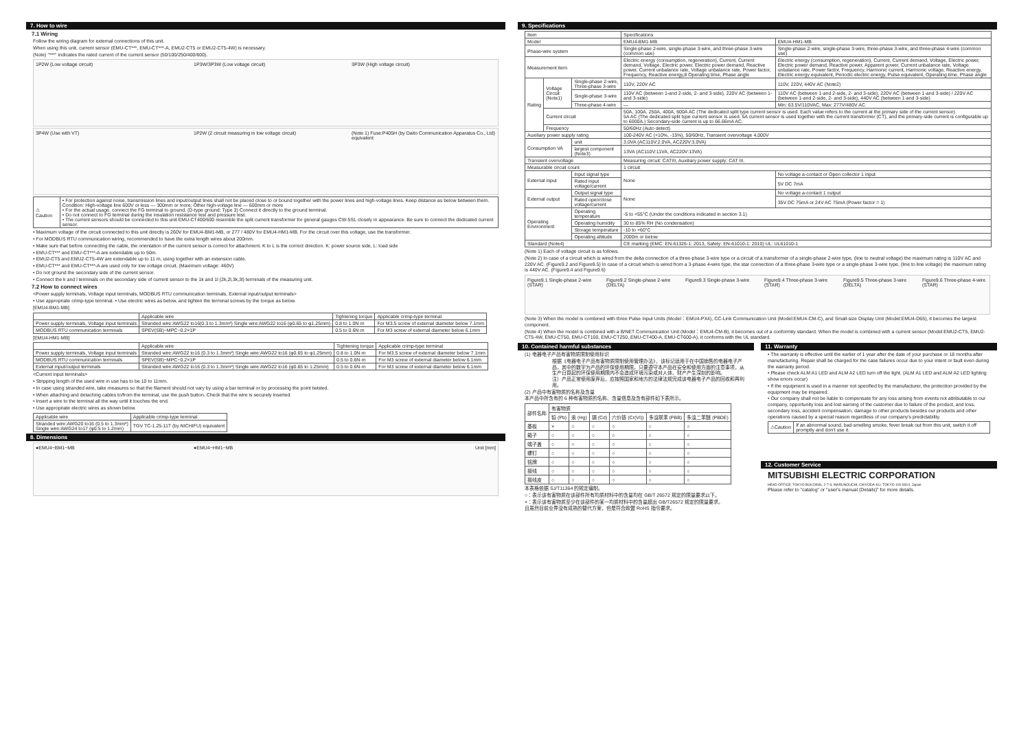7. How to wire
7.1 Wiring
Follow the wiring diagram for external connections of this unit.
When using this unit, current sensor (EMU-CT***, EMU-CT***-A, EMU2-CT5 or EMU2-CT5-4W) is necessary.
(Note) "***" indicates the rated current of the current sensor (50/100/250/400/600).
1P2W (Low voltage circuit) 1P3W/3P3W (Low voltage circuit)
3P3W (High voltage circuit)
3P4W (Use with VT) 1P2W (2 circuit measuring in low voltage circuit)
(Note 1) Fuse:P405H (by Daito Communication Apparatus Co., Ltd) equivalent
| ⚠ Caution | • For protection against noise, transmission lines and input/output lines shall not be placed close to or bound together with the power lines and high-voltage lines. Keep distance as below between them. Condition: High-voltage line 600V or less — 300mm or more; Other high-voltage line — 600mm or more • For the actual usage, connect the FG terminal to ground. (D-type ground: Type 3) Connect it directly to the ground terminal. • Do not connect to FG terminal during the insulation resistance test and pressure test. • The current sensors should be connected to this unit EMU-CT400/600 resemble the split current transformer for general gauges CW-5SL closely in appearance. Be sure to connect the dedicated current sensor. |
• Maximum voltage of the circuit connected to this unit directly is 260V for EMU4-BM1-MB, or 277 / 480V for EMU4-HM1-MB. For the circuit over this voltage, use the transformer.
• For MODBUS RTU communication wiring, recommended to have the extra length wires about 200mm.
• Make sure that before connecting the cable, the orientation of the current sensor is correct for attachment. K to L is the correct direction. K: power source side, L: load side
• EMU-CT*** and EMU-CT***-A are extendable up to 50m.
• EMU2-CT5 and EMU2-CT5-4W are extendable up to 11 m, using together with an extension cable.
• EMU-CT*** and EMU-CT***-A are used only for low voltage circuit. (Maximum voltage: 460V)
• Do not ground the secondary side of the current sensor.
• Connect the k and l terminals on the secondary side of current sensor to the 1k and 1l (2k,2l,3k,3l) terminals of the measuring unit.
7.2 How to connect wires
<Power supply terminals, Voltage input terminals, MODBUS RTU communication terminals, External input/output terminals>
• Use appropriate crimp-type terminal. • Use electric wires as below, and tighten the terminal screws by the torque as below.
[EMU4-BM1-MB]
| | Applicable wire | Tightening torque | Applicable crimp-type terminal |
| --- | --- | --- | --- |
| Power supply terminals, Voltage input terminals | Stranded wire:AWG22 to16(0.3 to 1.3mm²) Single wire:AWG22 to16 (φ0.65 to φ1.25mm) | 0.8 to 1.0N·m | For M3.5 screw of external diameter below 7.1mm |
| MODBUS RTU communication terminals | SPEV(SB)−MPC−0.2×1P | 0.5 to 0.6N·m | For M3 screw of external diameter below 6.1mm |
[EMU4-HM1-MB]
| | Applicable wire | Tightening torque | Applicable crimp-type terminal |
| --- | --- | --- | --- |
| Power supply terminals, Voltage input terminals | Stranded wire:AWG22 to16 (0.3 to 1.3mm²) Single wire:AWG22 to16 (φ0.65 to φ1.25mm) | 0.8 to 1.0N·m | For M3.5 screw of external diameter below 7.1mm |
| MODBUS RTU communication terminals | SPEV(SB)−MPC−0.2×1P | 0.5 to 0.6N·m | For M3 screw of external diameter below 6.1mm |
| External input/output terminals | Stranded wire:AWG22 to16 (0.3 to 1.3mm²) Single wire:AWG22 to16 (φ0.65 to 1.25mm) | 0.5 to 0.6N·m | For M3 screw of external diameter below 6.1mm |
<Current input terminals>
• Stripping length of the used wire in use has to be 10 to 11mm.
• In case using stranded wire, take measures so that the filament should not vary by using a bar terminal or by processing the point twisted.
• When attaching and detaching cables to/from the terminal, use the push button. Check that the wire is securely inserted.
• Insert a wire to the terminal all the way until it touches the end.
• Use appropriate electric wires as shown below.
| Applicable wire | Applicable crimp-type terminal |
| --- | --- |
| Stranded wire:AWG20 to16 (0.5 to 1.3mm²) Single wire:AWG24 to17 (φ0.5 to 1.2mm) | TGV TC-1.25-11T (by NICHIFU) equivalent |
8. Dimensions
●EMU4−BM1−MB ●EMU4−HM1−MB Unit [mm]
9. Specifications
| Item | | | Specifications | |
| --- | --- | --- | --- | --- |
| Model | | | EMU4-BM1-MB | EMU4-HM1-MB |
| Phase-wire system | | | Single-phase 2-wire, single-phase 3-wire, and three-phase 3-wire (common use) | Single-phase 2-wire, single-phase 3-wire, three-phase 3-wire, and three-phase 4-wire (common use) |
| Measurement item | | | Electric energy (consumption, regeneration), Current, Current demand, Voltage, Electric power, Electric power demand, Reactive power, Current unbalance rate, Voltage unbalance rate, Power factor, Frequency, Reactive energy,8 Operating time, Phase angle | Electric energy (consumption, regeneration), Current, Current demand, Voltage, Electric power, Electric power demand, Reactive power, Apparent power, Current unbalance rate, Voltage unbalance rate, Power factor, Frequency, Harmonic current, Harmonic voltage, Reactive energy, Electric energy equivalent, Periodic electric energy, Pulse equivalent, Operating time, Phase angle |
| Rating | Voltage Circuit (Note1) | Single-phase 2-wire, Three-phase 3-wire | 110V, 220V AC | 110V, 220V, 440V AC (Note2) |
| | | Single-phase 3-wire | 110V AC (between 1-and 2-side, 2- and 3-side), 220V AC (between 1-and 3-side) | 110V AC (between 1-and 2-side, 2- and 3-side), 220V AC (between 1-and 3-side) / 220V AC (between 1-and 2-side, 2- and 3-side), 440V AC (between 1-and 3-side) |
| | | Three-phase 4-wire | — | Min: 63.5V/110VAC, Max: 277V/480V AC |
| | Current circuit | | 50A, 100A, 250A, 400A, 600A AC (The dedicated split type current sensor is used. Each value refers to the current at the primary side of the current sensor) 5A AC (The dedicated split type current sensor is used. 5A current sensor is used together with the current transformer (CT), and the primary-side current is configurable up to 6000A.) Secondary-side current is up to 66.66mA AC. | |
| | Frequency | | 50/60Hz (Auto detect) | |
| Auxiliary power supply rating | | | 100-240V AC (+10%, -15%), 50/60Hz, Transient overvoltage 4,000V | |
| Consumption VA | | unit | 3.0VA (AC110V:2.0VA, AC220V:3.0VA) | |
| | | largest component (Note3) | 13VA (AC110V:11VA, AC220V:13VA) | |
| Transient overvoltage | | | Measuring circuit: CATIII, Auxiliary power supply: CAT III. | |
| Measurable circuit count | | | 1 circuit | |
| External input | | Input signal type | None | No voltage a-contact or Open collector 1 input |
| | | Rated input voltage/current | | 5V DC 7mA |
| External output | | Output signal type | None | No voltage a-contact 1 output |
| | | Rated open/close voltage/current | | 35V DC 75mA or 24V AC 75mA (Power factor = 1) |
| Operating Environment | | Operating temperature | -5 to +55°C (Under the conditions indicated in section 3.1) | |
| | | Operating humidity | 30 to 85% RH (No condensation) | |
| | | Storage temperature | -10 to +60°C | |
| | | Operating altitude | 2000m or below | |
| Standard (Note4) | | | CE marking (EMC: EN-61326-1: 2013, Safety: EN-61010-1: 2010) UL: UL61010-1 | |
(Note 1) Each of voltage circuit is as follows.
(Note 2) In case of a circuit which is wired from the delta connection of a three-phase 3-wire type or a circuit of a transformer of a single-phase 2-wire type, (line to neutral voltage) the maximum rating is 110V AC and 220V AC. (Figure9.2 and Figure9.5) In case of a circuit which is wired from a 3-phase 4-wire type, the star connection of a three-phase 3-wire type or a single-phase 3-wire type, (line to line voltage) the maximum rating is 440V AC. (Figure9.4 and Figure9.6)
Figure9.1 Single-phase 2-wire (STAR)
Figure9.2 Single-phase 2-wire (DELTA)
Figure9.3 Single-phase 3-wire Figure9.4 Three-phase 3-wire (STAR)
Figure9.5 Three-phase 3-wire (DELTA)
Figure9.6 Three-phase 4-wire (STAR)
(Note 3) When the model is combined with three Pulse Input Units (Model：EMU4-PX4), CC-Link Communication Unit (Model:EMU4-CM-C), and Small-size Display Unit (Model:EMU4-D65), it becomes the largest component.
(Note 4) When the model is combined with a B/NET Communication Unit (Model：EMU4-CM-B), it becomes out of a conformity standard. When the model is combined with a current sensor (Model:EMU2-CT5, EMU2-CT5-4W, EMU-CT50, EMU-CT100, EMU-CT250, EMU-CT400-A, EMU-CT600-A), it conforms with the UL standard.
10. Contained harmful substances
(1) 电器电子产品有害物质限制使用标识
根据《电器电子产品有害物质限制使用管理办法》，该标记适用于在中国销售的电器电子产品，其中的数字为产品的环保使用期限。只要遵守本产品在安全和使用方面的注意事项，从生产日算起的环保使用期限内不会造成环境污染或对人体、财产产生深刻的影响。
注）产品正常使用废弃后，应按照国家和地方的法律法规完成该电器电子产品的回收和再利用。
(2) 产品中有害物质的名称及含量
本产品中所含有的 6 种有害物质的名称、含量信息及含有部件如下表所示。
| 部件名称 | 有害物质 | | | | | |
| --- | --- | --- | --- | --- | --- | --- |
| | 铅 (Pb) | 汞 (Hg) | 镉 (Cd) | 六价铬 (Cr(VI)) | 多溴联苯 (PBB) | 多溴二苯醚 (PBDE) |
| 基板 | × | ○ | ○ | ○ | ○ | ○ |
| 箱子 | ○ | ○ | ○ | ○ | ○ | ○ |
| 端子盖 | ○ | ○ | ○ | ○ | ○ | ○ |
| 螺钉 | ○ | ○ | ○ | ○ | ○ | ○ |
| 铭牌 | ○ | ○ | ○ | ○ | ○ | ○ |
| 接线 | ○ | ○ | ○ | ○ | ○ | ○ |
| 接线皮 | ○ | ○ | ○ | ○ | ○ | ○ |
本表格依据 SJ/T11364 的规定编制。
○：表示该有害物质在该部件所有均质材料中的含量均在 GB/T 26572 规定的限量要求以下。
×：表示该有害物质至少在该部件的某一均质材料中的含量超出 GB/T26572 规定的限量要求。
且虽然目前业界没有成熟的替代方案，但是符合欧盟 RoHS 指令要求。
11. Warranty
• The warranty is effective until the earlier of 1 year after the date of your purchase or 18 months after manufacturing. Repair shall be charged for the case failures occur due to your intent or fault even during the warranty period.
• Please check ALM A1 LED and ALM A2 LED turn off the light. (ALM A1 LED and ALM A2 LED lighting show errors occur)
• If the equipment is used in a manner not specified by the manufacturer, the protection provided by the equipment may be impaired.
• Our company shall not be liable to compensate for any loss arising from events not attributable to our company, opportunity loss and lost earning of the customer due to failure of the product, and loss, secondary loss, accident compensation, damage to other products besides our products and other operations caused by a special reason regardless of our company's predictability.
| ⚠Caution | If an abnormal sound, bad-smelling smoke, fever break out from this unit, switch it off promptly and don't use it. |
12. Customer Service
MITSUBISHI ELECTRIC CORPORATION
HEAD OFFICE: TOKYO BUILDING, 2-7-3, MARUNOUCHI, CHIYODA-KU, TOKYO 100-8310, Japan
Please refer to "catalog" or "user's manual (Details)" for more details.